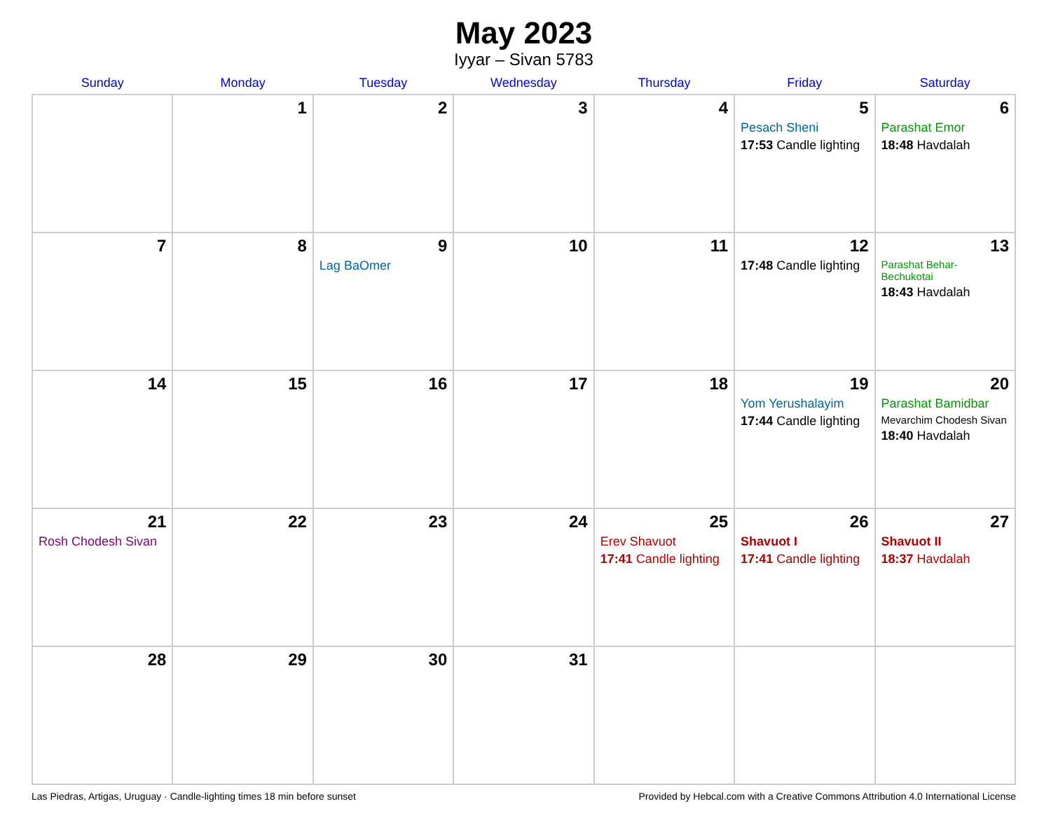May 2023
Iyyar – Sivan 5783
| Sunday | Monday | Tuesday | Wednesday | Thursday | Friday | Saturday |
| --- | --- | --- | --- | --- | --- | --- |
| | 1 | 2 | 3 | 4 | 5 Pesach Sheni 17:53 Candle lighting | 6 Parashat Emor 18:48 Havdalah |
| 7 | 8 | 9 Lag BaOmer | 10 | 11 | 12 17:48 Candle lighting | 13 Parashat Behar-Bechukotai 18:43 Havdalah |
| 14 | 15 | 16 | 17 | 18 | 19 Yom Yerushalayim 17:44 Candle lighting | 20 Parashat Bamidbar Mevarchim Chodesh Sivan 18:40 Havdalah |
| 21 Rosh Chodesh Sivan | 22 | 23 | 24 | 25 Erev Shavuot 17:41 Candle lighting | 26 Shavuot I 17:41 Candle lighting | 27 Shavuot II 18:37 Havdalah |
| 28 | 29 | 30 | 31 | | | |
Las Piedras, Artigas, Uruguay · Candle-lighting times 18 min before sunset Provided by Hebcal.com with a Creative Commons Attribution 4.0 International License